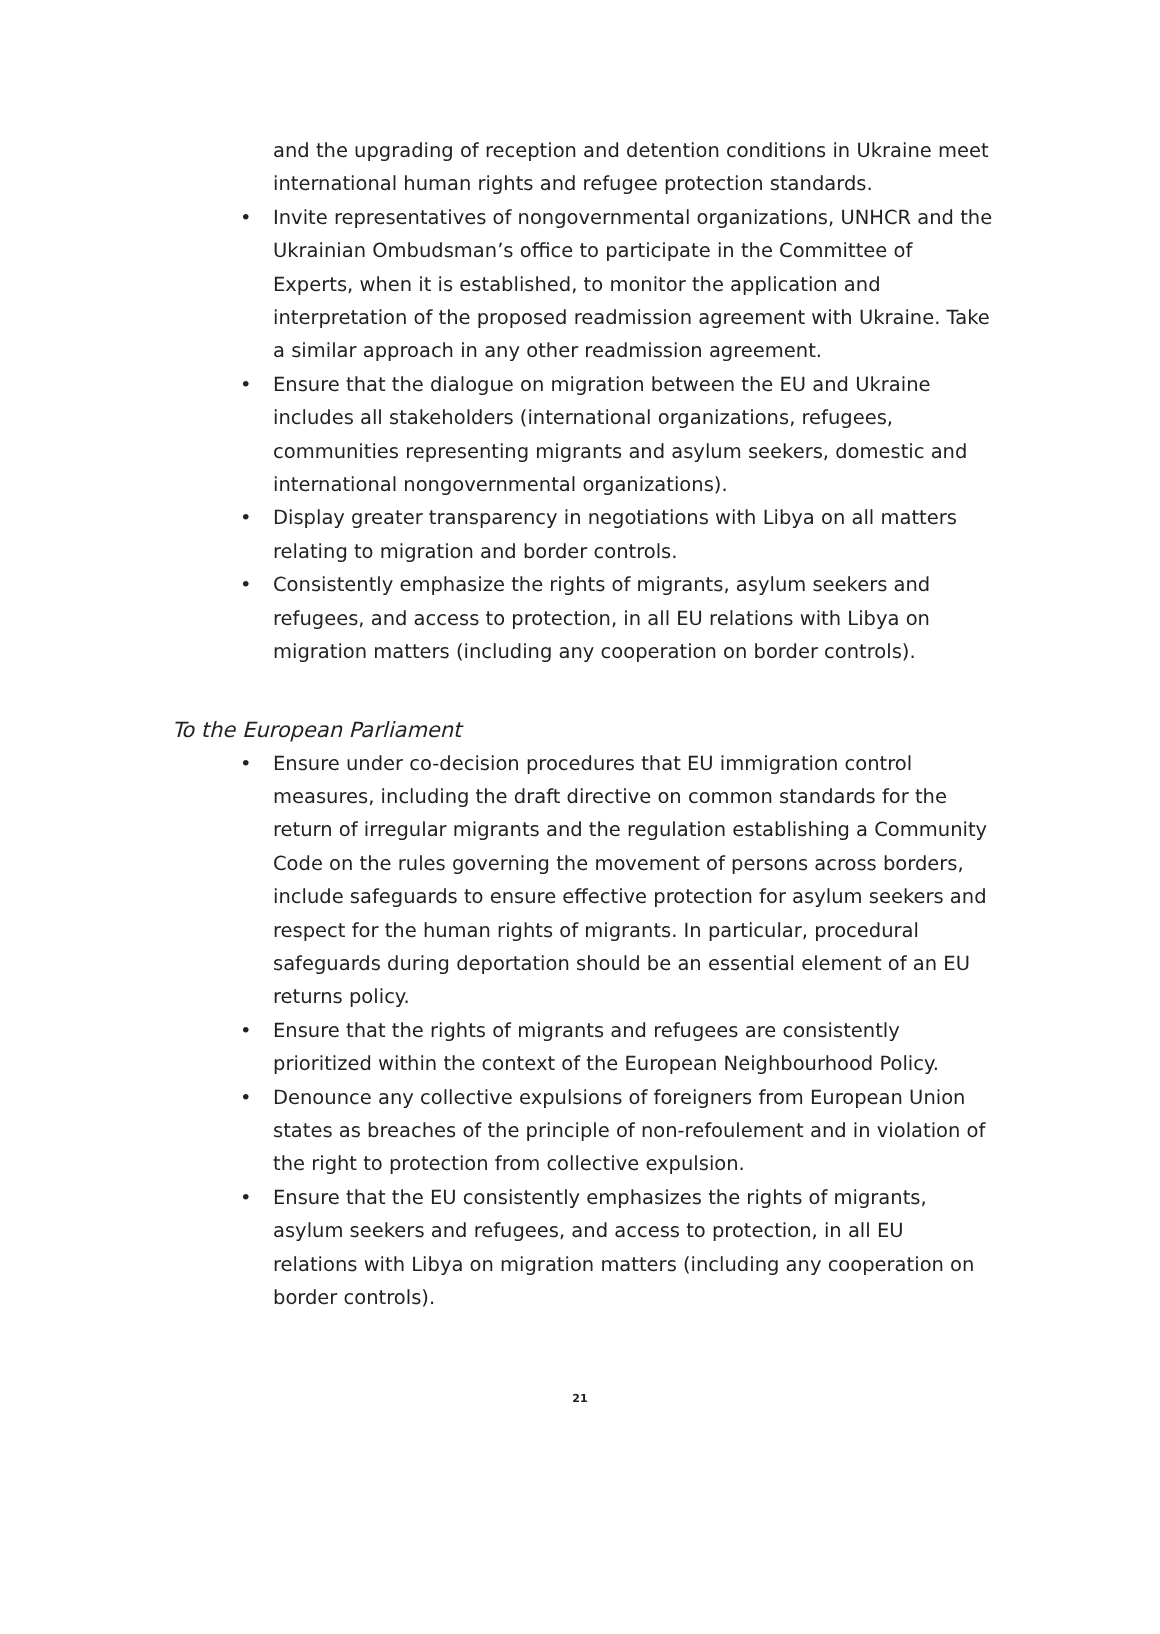and the upgrading of reception and detention conditions in Ukraine meet international human rights and refugee protection standards.
• Invite representatives of nongovernmental organizations, UNHCR and the Ukrainian Ombudsman’s office to participate in the Committee of Experts, when it is established, to monitor the application and interpretation of the proposed readmission agreement with Ukraine. Take a similar approach in any other readmission agreement.
• Ensure that the dialogue on migration between the EU and Ukraine includes all stakeholders (international organizations, refugees, communities representing migrants and asylum seekers, domestic and international nongovernmental organizations).
• Display greater transparency in negotiations with Libya on all matters relating to migration and border controls.
• Consistently emphasize the rights of migrants, asylum seekers and refugees, and access to protection, in all EU relations with Libya on migration matters (including any cooperation on border controls).
To the European Parliament
• Ensure under co-decision procedures that EU immigration control measures, including the draft directive on common standards for the return of irregular migrants and the regulation establishing a Community Code on the rules governing the movement of persons across borders, include safeguards to ensure effective protection for asylum seekers and respect for the human rights of migrants. In particular, procedural safeguards during deportation should be an essential element of an EU returns policy.
• Ensure that the rights of migrants and refugees are consistently prioritized within the context of the European Neighbourhood Policy.
• Denounce any collective expulsions of foreigners from European Union states as breaches of the principle of non-refoulement and in violation of the right to protection from collective expulsion.
• Ensure that the EU consistently emphasizes the rights of migrants, asylum seekers and refugees, and access to protection, in all EU relations with Libya on migration matters (including any cooperation on border controls).
21